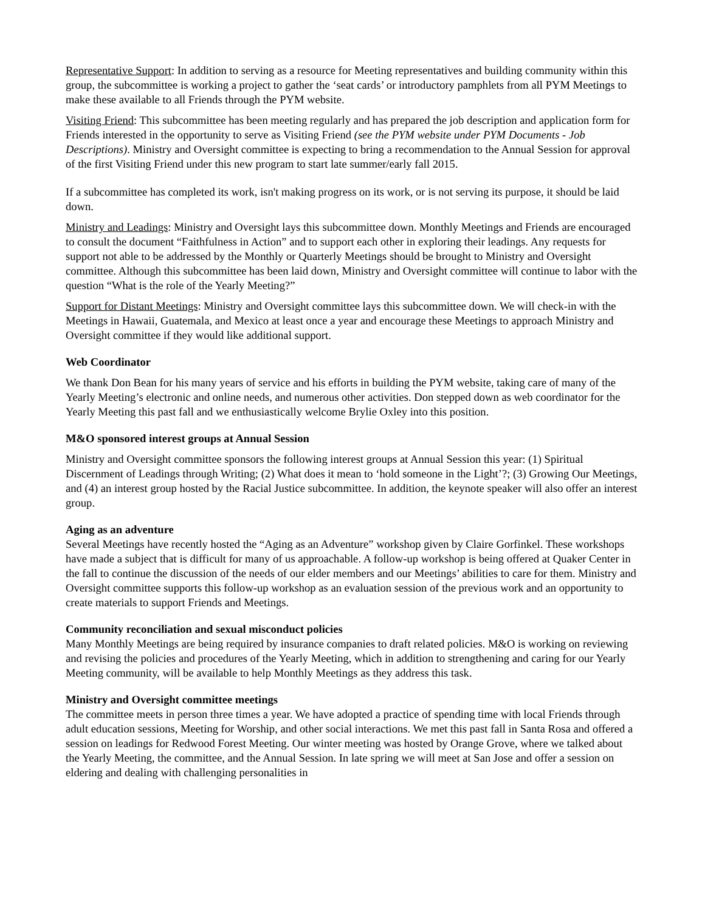Representative Support: In addition to serving as a resource for Meeting representatives and building community within this group, the subcommittee is working a project to gather the ‘seat cards’ or introductory pamphlets from all PYM Meetings to make these available to all Friends through the PYM website.
Visiting Friend: This subcommittee has been meeting regularly and has prepared the job description and application form for Friends interested in the opportunity to serve as Visiting Friend (see the PYM website under PYM Documents - Job Descriptions). Ministry and Oversight committee is expecting to bring a recommendation to the Annual Session for approval of the first Visiting Friend under this new program to start late summer/early fall 2015.
If a subcommittee has completed its work, isn't making progress on its work, or is not serving its purpose, it should be laid down.
Ministry and Leadings: Ministry and Oversight lays this subcommittee down. Monthly Meetings and Friends are encouraged to consult the document “Faithfulness in Action” and to support each other in exploring their leadings. Any requests for support not able to be addressed by the Monthly or Quarterly Meetings should be brought to Ministry and Oversight committee. Although this subcommittee has been laid down, Ministry and Oversight committee will continue to labor with the question “What is the role of the Yearly Meeting?”
Support for Distant Meetings: Ministry and Oversight committee lays this subcommittee down. We will check-in with the Meetings in Hawaii, Guatemala, and Mexico at least once a year and encourage these Meetings to approach Ministry and Oversight committee if they would like additional support.
Web Coordinator
We thank Don Bean for his many years of service and his efforts in building the PYM website, taking care of many of the Yearly Meeting’s electronic and online needs, and numerous other activities. Don stepped down as web coordinator for the Yearly Meeting this past fall and we enthusiastically welcome Brylie Oxley into this position.
M&O sponsored interest groups at Annual Session
Ministry and Oversight committee sponsors the following interest groups at Annual Session this year: (1) Spiritual Discernment of Leadings through Writing; (2) What does it mean to ‘hold someone in the Light’?; (3) Growing Our Meetings, and (4) an interest group hosted by the Racial Justice subcommittee. In addition, the keynote speaker will also offer an interest group.
Aging as an adventure
Several Meetings have recently hosted the “Aging as an Adventure” workshop given by Claire Gorfinkel. These workshops have made a subject that is difficult for many of us approachable. A follow-up workshop is being offered at Quaker Center in the fall to continue the discussion of the needs of our elder members and our Meetings’ abilities to care for them. Ministry and Oversight committee supports this follow-up workshop as an evaluation session of the previous work and an opportunity to create materials to support Friends and Meetings.
Community reconciliation and sexual misconduct policies
Many Monthly Meetings are being required by insurance companies to draft related policies. M&O is working on reviewing and revising the policies and procedures of the Yearly Meeting, which in addition to strengthening and caring for our Yearly Meeting community, will be available to help Monthly Meetings as they address this task.
Ministry and Oversight committee meetings
The committee meets in person three times a year. We have adopted a practice of spending time with local Friends through adult education sessions, Meeting for Worship, and other social interactions. We met this past fall in Santa Rosa and offered a session on leadings for Redwood Forest Meeting. Our winter meeting was hosted by Orange Grove, where we talked about the Yearly Meeting, the committee, and the Annual Session. In late spring we will meet at San Jose and offer a session on eldering and dealing with challenging personalities in